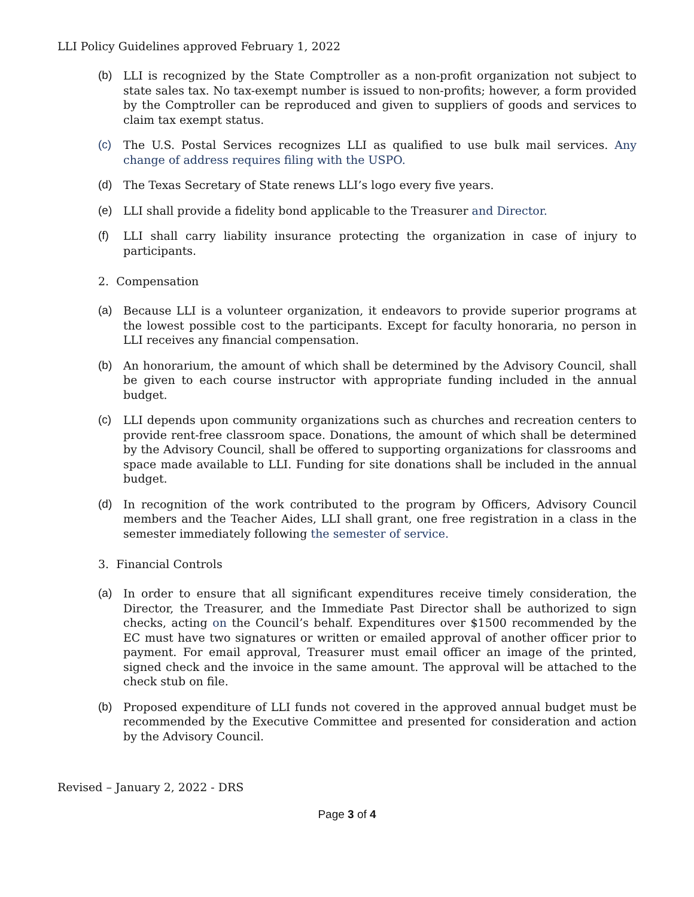LLI Policy Guidelines approved February 1, 2022
(b) LLI is recognized by the State Comptroller as a non-profit organization not subject to state sales tax. No tax-exempt number is issued to non-profits; however, a form provided by the Comptroller can be reproduced and given to suppliers of goods and services to claim tax exempt status.
(c) The U.S. Postal Services recognizes LLI as qualified to use bulk mail services. Any change of address requires filing with the USPO.
(d) The Texas Secretary of State renews LLI’s logo every five years.
(e) LLI shall provide a fidelity bond applicable to the Treasurer and Director.
(f) LLI shall carry liability insurance protecting the organization in case of injury to participants.
2. Compensation
(a) Because LLI is a volunteer organization, it endeavors to provide superior programs at the lowest possible cost to the participants. Except for faculty honoraria, no person in LLI receives any financial compensation.
(b) An honorarium, the amount of which shall be determined by the Advisory Council, shall be given to each course instructor with appropriate funding included in the annual budget.
(c) LLI depends upon community organizations such as churches and recreation centers to provide rent-free classroom space. Donations, the amount of which shall be determined by the Advisory Council, shall be offered to supporting organizations for classrooms and space made available to LLI. Funding for site donations shall be included in the annual budget.
(d) In recognition of the work contributed to the program by Officers, Advisory Council members and the Teacher Aides, LLI shall grant, one free registration in a class in the semester immediately following the semester of service.
3. Financial Controls
(a) In order to ensure that all significant expenditures receive timely consideration, the Director, the Treasurer, and the Immediate Past Director shall be authorized to sign checks, acting on the Council’s behalf. Expenditures over $1500 recommended by the EC must have two signatures or written or emailed approval of another officer prior to payment. For email approval, Treasurer must email officer an image of the printed, signed check and the invoice in the same amount. The approval will be attached to the check stub on file.
(b) Proposed expenditure of LLI funds not covered in the approved annual budget must be recommended by the Executive Committee and presented for consideration and action by the Advisory Council.
Revised – January 2, 2022 - DRS
Page 3 of 4